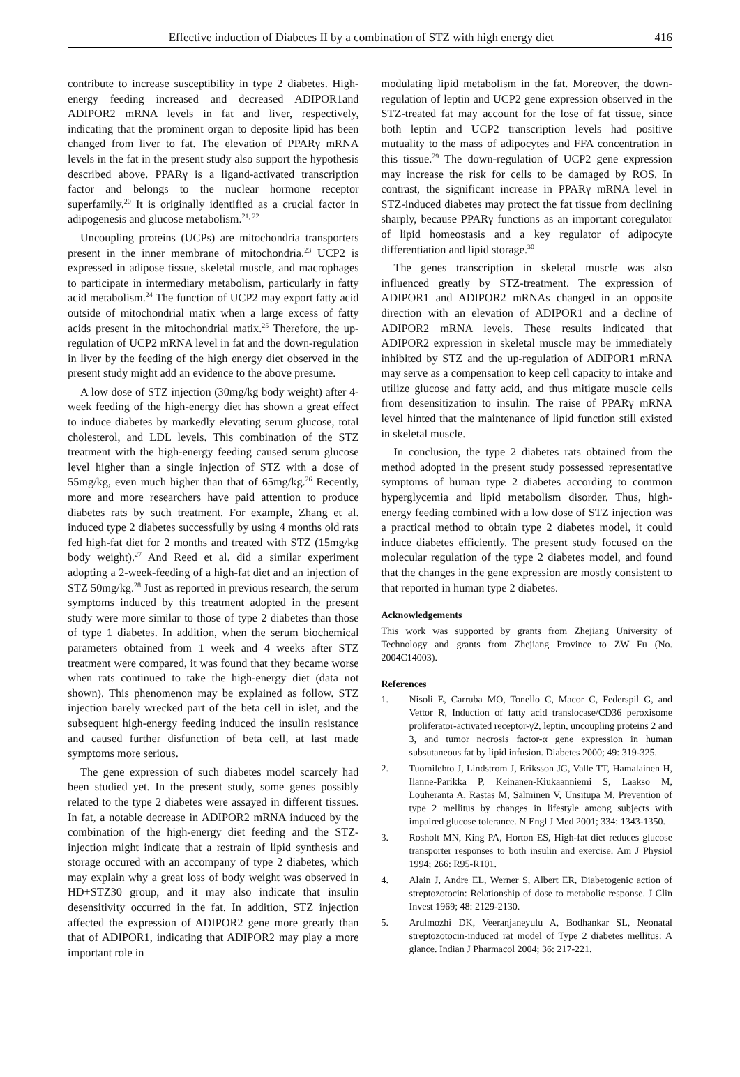Effective induction of Diabetes II by a combination of STZ with high energy diet 416
contribute to increase susceptibility in type 2 diabetes. High-energy feeding increased and decreased ADIPOR1and ADIPOR2 mRNA levels in fat and liver, respectively, indicating that the prominent organ to deposite lipid has been changed from liver to fat. The elevation of PPARγ mRNA levels in the fat in the present study also support the hypothesis described above. PPARγ is a ligand-activated transcription factor and belongs to the nuclear hormone receptor superfamily.<sup>20</sup> It is originally identified as a crucial factor in adipogenesis and glucose metabolism.<sup>21, 22</sup>
Uncoupling proteins (UCPs) are mitochondria transporters present in the inner membrane of mitochondria.<sup>23</sup> UCP2 is expressed in adipose tissue, skeletal muscle, and macrophages to participate in intermediary metabolism, particularly in fatty acid metabolism.<sup>24</sup> The function of UCP2 may export fatty acid outside of mitochondrial matix when a large excess of fatty acids present in the mitochondrial matix.<sup>25</sup> Therefore, the up-regulation of UCP2 mRNA level in fat and the down-regulation in liver by the feeding of the high energy diet observed in the present study might add an evidence to the above presume.
A low dose of STZ injection (30mg/kg body weight) after 4-week feeding of the high-energy diet has shown a great effect to induce diabetes by markedly elevating serum glucose, total cholesterol, and LDL levels. This combination of the STZ treatment with the high-energy feeding caused serum glucose level higher than a single injection of STZ with a dose of 55mg/kg, even much higher than that of 65mg/kg.<sup>26</sup> Recently, more and more researchers have paid attention to produce diabetes rats by such treatment. For example, Zhang et al. induced type 2 diabetes successfully by using 4 months old rats fed high-fat diet for 2 months and treated with STZ (15mg/kg body weight).<sup>27</sup> And Reed et al. did a similar experiment adopting a 2-week-feeding of a high-fat diet and an injection of STZ 50mg/kg.<sup>28</sup> Just as reported in previous research, the serum symptoms induced by this treatment adopted in the present study were more similar to those of type 2 diabetes than those of type 1 diabetes. In addition, when the serum biochemical parameters obtained from 1 week and 4 weeks after STZ treatment were compared, it was found that they became worse when rats continued to take the high-energy diet (data not shown). This phenomenon may be explained as follow. STZ injection barely wrecked part of the beta cell in islet, and the subsequent high-energy feeding induced the insulin resistance and caused further disfunction of beta cell, at last made symptoms more serious.
The gene expression of such diabetes model scarcely had been studied yet. In the present study, some genes possibly related to the type 2 diabetes were assayed in different tissues. In fat, a notable decrease in ADIPOR2 mRNA induced by the combination of the high-energy diet feeding and the STZ-injection might indicate that a restrain of lipid synthesis and storage occured with an accompany of type 2 diabetes, which may explain why a great loss of body weight was observed in HD+STZ30 group, and it may also indicate that insulin desensitivity occurred in the fat. In addition, STZ injection affected the expression of ADIPOR2 gene more greatly than that of ADIPOR1, indicating that ADIPOR2 may play a more important role in
modulating lipid metabolism in the fat. Moreover, the down-regulation of leptin and UCP2 gene expression observed in the STZ-treated fat may account for the lose of fat tissue, since both leptin and UCP2 transcription levels had positive mutuality to the mass of adipocytes and FFA concentration in this tissue.<sup>29</sup> The down-regulation of UCP2 gene expression may increase the risk for cells to be damaged by ROS. In contrast, the significant increase in PPARγ mRNA level in STZ-induced diabetes may protect the fat tissue from declining sharply, because PPARγ functions as an important coregulator of lipid homeostasis and a key regulator of adipocyte differentiation and lipid storage.<sup>30</sup>
The genes transcription in skeletal muscle was also influenced greatly by STZ-treatment. The expression of ADIPOR1 and ADIPOR2 mRNAs changed in an opposite direction with an elevation of ADIPOR1 and a decline of ADIPOR2 mRNA levels. These results indicated that ADIPOR2 expression in skeletal muscle may be immediately inhibited by STZ and the up-regulation of ADIPOR1 mRNA may serve as a compensation to keep cell capacity to intake and utilize glucose and fatty acid, and thus mitigate muscle cells from desensitization to insulin. The raise of PPARγ mRNA level hinted that the maintenance of lipid function still existed in skeletal muscle.
In conclusion, the type 2 diabetes rats obtained from the method adopted in the present study possessed representative symptoms of human type 2 diabetes according to common hyperglycemia and lipid metabolism disorder. Thus, high-energy feeding combined with a low dose of STZ injection was a practical method to obtain type 2 diabetes model, it could induce diabetes efficiently. The present study focused on the molecular regulation of the type 2 diabetes model, and found that the changes in the gene expression are mostly consistent to that reported in human type 2 diabetes.
Acknowledgements
This work was supported by grants from Zhejiang University of Technology and grants from Zhejiang Province to ZW Fu (No. 2004C14003).
References
1. Nisoli E, Carruba MO, Tonello C, Macor C, Federspil G, and Vettor R, Induction of fatty acid translocase/CD36 peroxisome proliferator-activated receptor-γ2, leptin, uncoupling proteins 2 and 3, and tumor necrosis factor-α gene expression in human subsutaneous fat by lipid infusion. Diabetes 2000; 49: 319-325.
2. Tuomilehto J, Lindstrom J, Eriksson JG, Valle TT, Hamalainen H, Ilanne-Parikka P, Keinanen-Kiukaanniemi S, Laakso M, Louheranta A, Rastas M, Salminen V, Unsitupa M, Prevention of type 2 mellitus by changes in lifestyle among subjects with impaired glucose tolerance. N Engl J Med 2001; 334: 1343-1350.
3. Rosholt MN, King PA, Horton ES, High-fat diet reduces glucose transporter responses to both insulin and exercise. Am J Physiol 1994; 266: R95-R101.
4. Alain J, Andre EL, Werner S, Albert ER, Diabetogenic action of streptozotocin: Relationship of dose to metabolic response. J Clin Invest 1969; 48: 2129-2130.
5. Arulmozhi DK, Veeranjaneyulu A, Bodhankar SL, Neonatal streptozotocin-induced rat model of Type 2 diabetes mellitus: A glance. Indian J Pharmacol 2004; 36: 217-221.